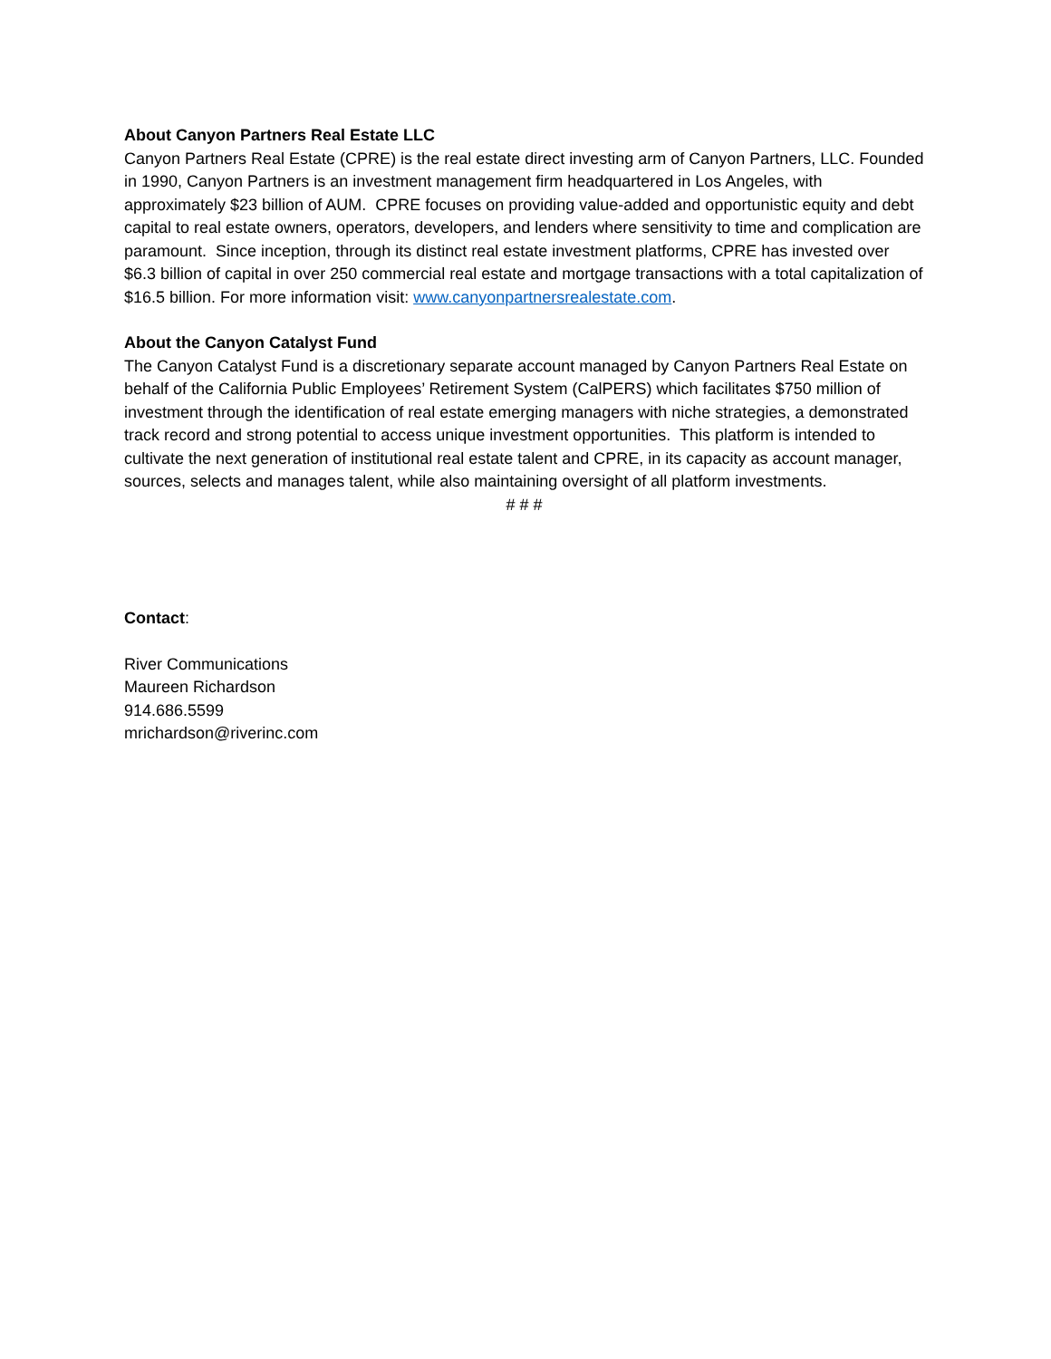About Canyon Partners Real Estate LLC
Canyon Partners Real Estate (CPRE) is the real estate direct investing arm of Canyon Partners, LLC. Founded in 1990, Canyon Partners is an investment management firm headquartered in Los Angeles, with approximately $23 billion of AUM. CPRE focuses on providing value-added and opportunistic equity and debt capital to real estate owners, operators, developers, and lenders where sensitivity to time and complication are paramount. Since inception, through its distinct real estate investment platforms, CPRE has invested over $6.3 billion of capital in over 250 commercial real estate and mortgage transactions with a total capitalization of $16.5 billion. For more information visit: www.canyonpartnersrealestate.com.
About the Canyon Catalyst Fund
The Canyon Catalyst Fund is a discretionary separate account managed by Canyon Partners Real Estate on behalf of the California Public Employees’ Retirement System (CalPERS) which facilitates $750 million of investment through the identification of real estate emerging managers with niche strategies, a demonstrated track record and strong potential to access unique investment opportunities. This platform is intended to cultivate the next generation of institutional real estate talent and CPRE, in its capacity as account manager, sources, selects and manages talent, while also maintaining oversight of all platform investments.
# # #
Contact:
River Communications
Maureen Richardson
914.686.5599
mrichardson@riverinc.com